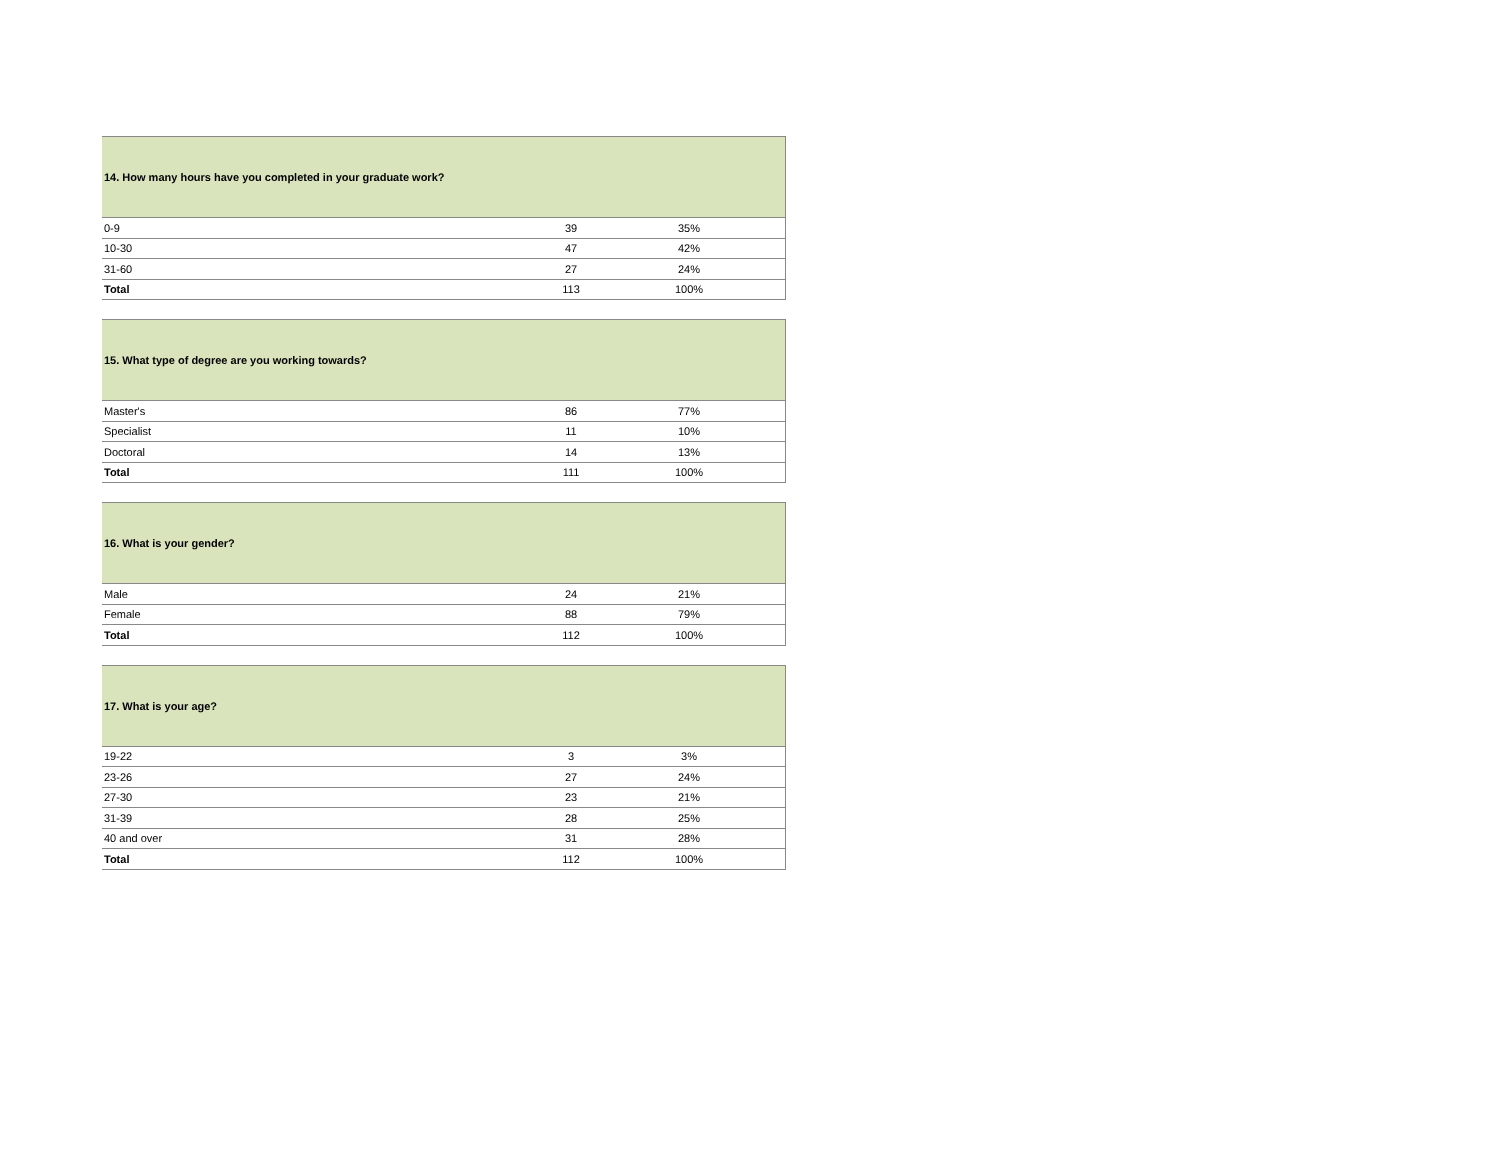| 14. How many hours have you completed in your graduate work? | | | | |
| --- | --- | --- | --- | --- |
| 0-9 | 39 | | 35% | |
| 10-30 | 47 | | 42% | |
| 31-60 | 27 | | 24% | |
| Total | 113 | | 100% | |
| 15. What type of degree are you working towards? | | | | |
| --- | --- | --- | --- | --- |
| Master's | 86 | | 77% | |
| Specialist | 11 | | 10% | |
| Doctoral | 14 | | 13% | |
| Total | 111 | | 100% | |
| 16. What is your gender? | | | | |
| --- | --- | --- | --- | --- |
| Male | 24 | | 21% | |
| Female | 88 | | 79% | |
| Total | 112 | | 100% | |
| 17. What is your age? | | | | |
| --- | --- | --- | --- | --- |
| 19-22 | 3 | | 3% | |
| 23-26 | 27 | | 24% | |
| 27-30 | 23 | | 21% | |
| 31-39 | 28 | | 25% | |
| 40 and over | 31 | | 28% | |
| Total | 112 | | 100% | |